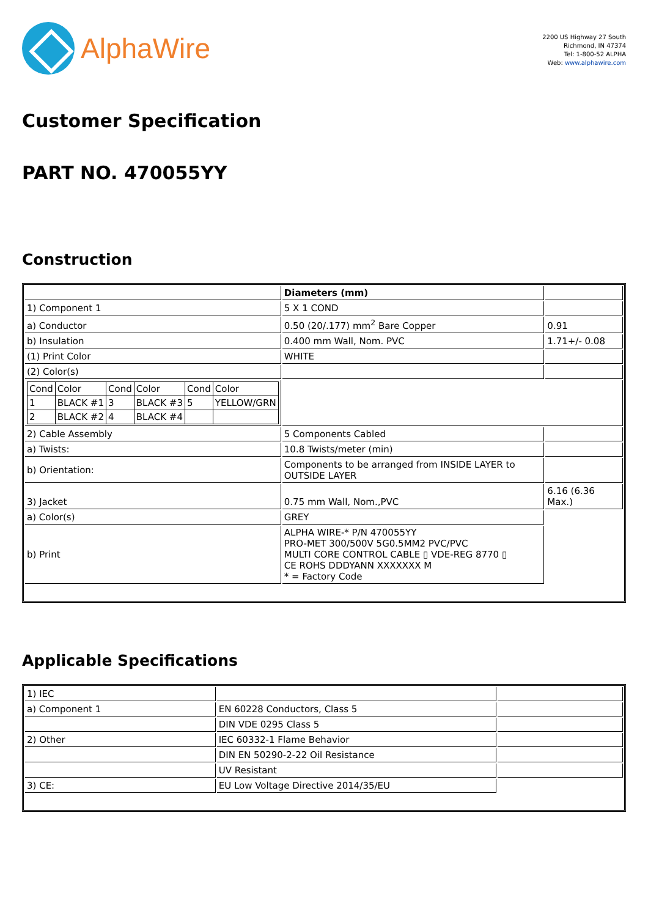AlphaWire
2200 US Highway 27 South
Richmond, IN 47374
Tel: 1-800-52 ALPHA
Web: www.alphawire.com
Customer Specification
PART NO. 470055YY
Construction
| | Diameters (mm) | |
| 1) Component 1 | 5 X 1 COND | |
| a) Conductor | 0.50 (20/.177) mm<sup>2</sup> Bare Copper | 0.91 |
| b) Insulation | 0.400 mm Wall, Nom. PVC | 1.71+/- 0.08 |
| (1) Print Color | WHITE | |
| (2) Color(s) | | |
| / Cond / Color / Cond / Color / Cond / Color / / 1 / BLACK #1 / 3 / BLACK #3 / 5 / YELLOW/GRN / / 2 / BLACK #2 / 4 / BLACK #4 / / / | | |
| 2) Cable Assembly | 5 Components Cabled | |
| a) Twists: | 10.8 Twists/meter (min) | |
| b) Orientation: | Components to be arranged from INSIDE LAYER to OUTSIDE LAYER | |
| 3) Jacket | 0.75 mm Wall, Nom.,PVC | 6.16 (6.36 Max.) |
| a) Color(s) | GREY | |
| b) Print | ALPHA WIRE-* P/N 470055YY PRO-MET 300/500V 5G0.5MM2 PVC/PVC MULTI CORE CONTROL CABLE ▯ VDE-REG 8770 ▯ CE ROHS DDDYANN XXXXXXX M * = Factory Code | |
Applicable Specifications
| 1) IEC | | |
| a) Component 1 | EN 60228 Conductors, Class 5 | |
| | DIN VDE 0295 Class 5 | |
| 2) Other | IEC 60332-1 Flame Behavior | |
| | DIN EN 50290-2-22 Oil Resistance | |
| | UV Resistant | |
| 3) CE: | EU Low Voltage Directive 2014/35/EU | |